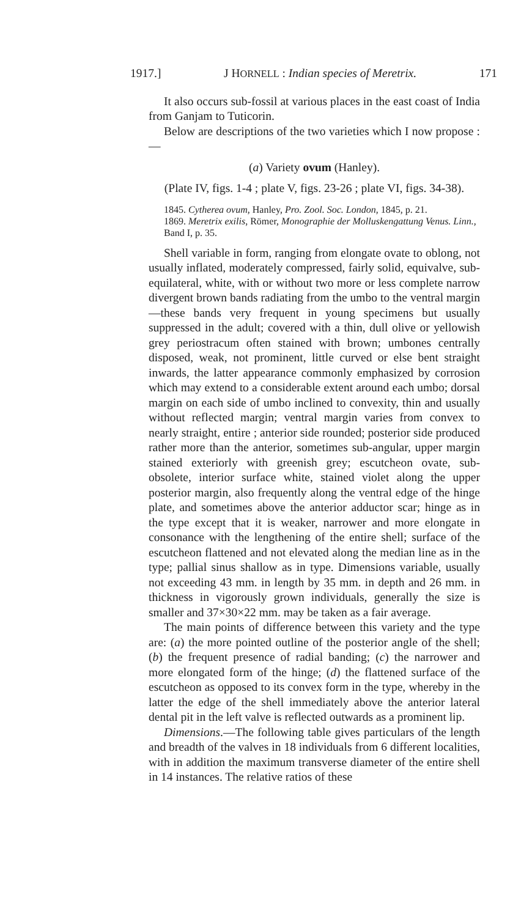1917.] J HORNELL : Indian species of Meretrix. 171
It also occurs sub-fossil at various places in the east coast of India from Ganjam to Tuticorin.
Below are descriptions of the two varieties which I now propose :—
(a) Variety ovum (Hanley).
(Plate IV, figs. 1-4 ; plate V, figs. 23-26 ; plate VI, figs. 34-38).
1845. Cytherea ovum, Hanley, Pro. Zool. Soc. London, 1845, p. 21.
1869. Meretrix exilis, Römer, Monographie der Molluskengattung Venus. Linn., Band I, p. 35.
Shell variable in form, ranging from elongate ovate to oblong, not usually inflated, moderately compressed, fairly solid, equivalve, sub-equilateral, white, with or without two more or less complete narrow divergent brown bands radiating from the umbo to the ventral margin—these bands very frequent in young specimens but usually suppressed in the adult; covered with a thin, dull olive or yellowish grey periostracum often stained with brown; umbones centrally disposed, weak, not prominent, little curved or else bent straight inwards, the latter appearance commonly emphasized by corrosion which may extend to a considerable extent around each umbo; dorsal margin on each side of umbo inclined to convexity, thin and usually without reflected margin; ventral margin varies from convex to nearly straight, entire ; anterior side rounded; posterior side produced rather more than the anterior, sometimes sub-angular, upper margin stained exteriorly with greenish grey; escutcheon ovate, sub-obsolete, interior surface white, stained violet along the upper posterior margin, also frequently along the ventral edge of the hinge plate, and sometimes above the anterior adductor scar; hinge as in the type except that it is weaker, narrower and more elongate in consonance with the lengthening of the entire shell; surface of the escutcheon flattened and not elevated along the median line as in the type; pallial sinus shallow as in type. Dimensions variable, usually not exceeding 43 mm. in length by 35 mm. in depth and 26 mm. in thickness in vigorously grown individuals, generally the size is smaller and 37×30×22 mm. may be taken as a fair average.
The main points of difference between this variety and the type are: (a) the more pointed outline of the posterior angle of the shell; (b) the frequent presence of radial banding; (c) the narrower and more elongated form of the hinge; (d) the flattened surface of the escutcheon as opposed to its convex form in the type, whereby in the latter the edge of the shell immediately above the anterior lateral dental pit in the left valve is reflected outwards as a prominent lip.
Dimensions.—The following table gives particulars of the length and breadth of the valves in 18 individuals from 6 different localities, with in addition the maximum transverse diameter of the entire shell in 14 instances. The relative ratios of these